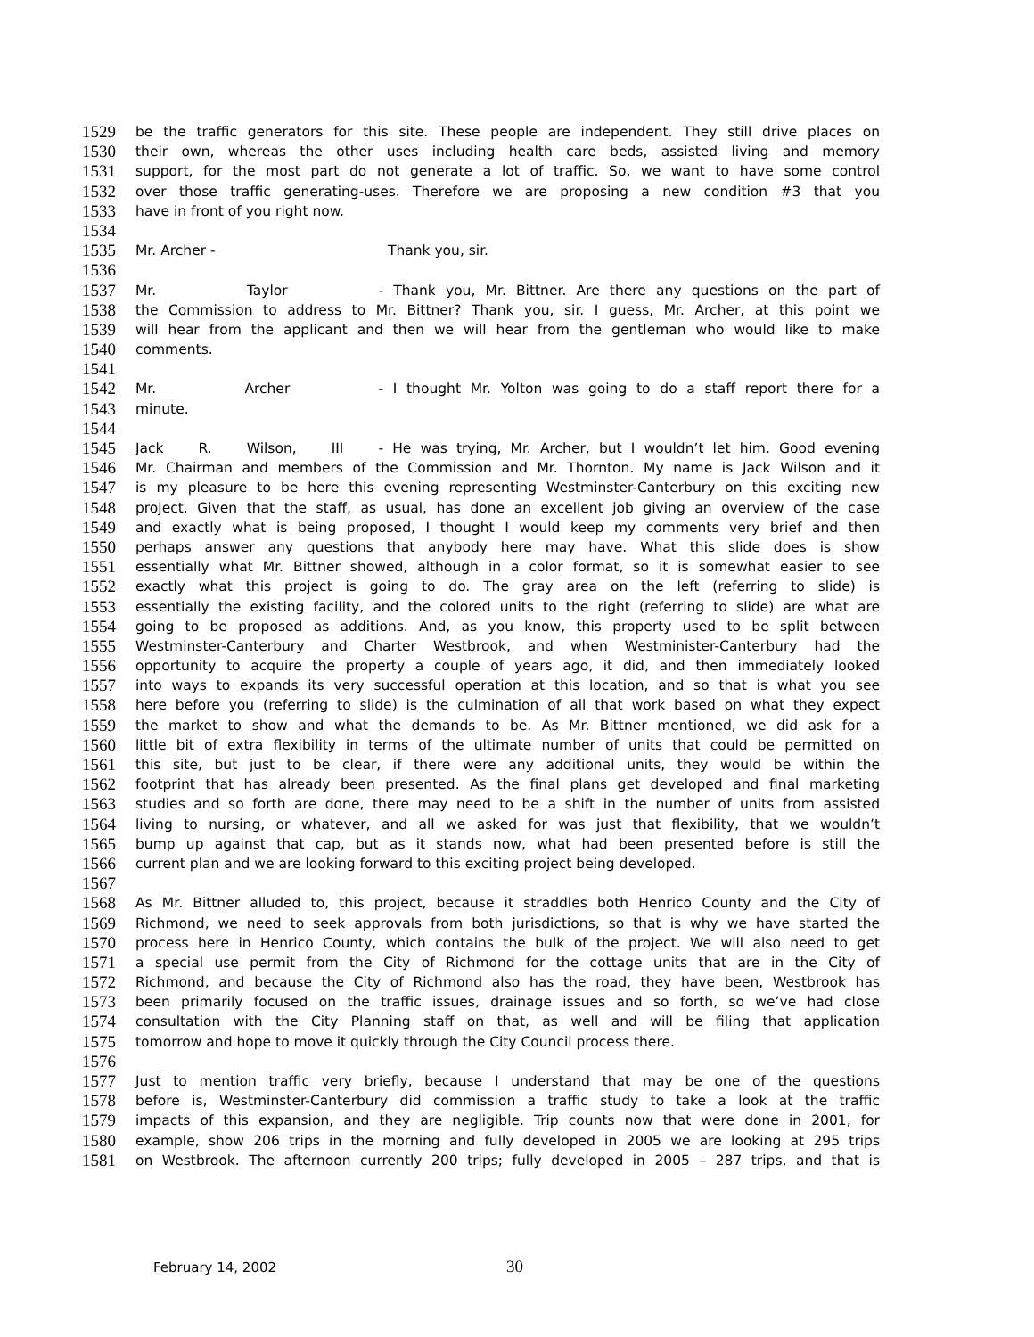1529 be the traffic generators for this site. These people are independent. They still drive places on
1530 their own, whereas the other uses including health care beds, assisted living and memory
1531 support, for the most part do not generate a lot of traffic. So, we want to have some control
1532 over those traffic generating-uses. Therefore we are proposing a new condition #3 that you
1533 have in front of you right now.
1534
1535 Mr. Archer - Thank you, sir.
1536
1537 Mr. Taylor - Thank you, Mr. Bittner. Are there any questions on the part of
1538 the Commission to address to Mr. Bittner? Thank you, sir. I guess, Mr. Archer, at this point we
1539 will hear from the applicant and then we will hear from the gentleman who would like to make
1540 comments.
1541
1542 Mr. Archer - I thought Mr. Yolton was going to do a staff report there for a
1543 minute.
1544
1545 Jack R. Wilson, III - He was trying, Mr. Archer, but I wouldn’t let him. Good evening
1546 Mr. Chairman and members of the Commission and Mr. Thornton. My name is Jack Wilson and it
1547 is my pleasure to be here this evening representing Westminster-Canterbury on this exciting new
1548 project. Given that the staff, as usual, has done an excellent job giving an overview of the case
1549 and exactly what is being proposed, I thought I would keep my comments very brief and then
1550 perhaps answer any questions that anybody here may have. What this slide does is show
1551 essentially what Mr. Bittner showed, although in a color format, so it is somewhat easier to see
1552 exactly what this project is going to do. The gray area on the left (referring to slide) is
1553 essentially the existing facility, and the colored units to the right (referring to slide) are what are
1554 going to be proposed as additions. And, as you know, this property used to be split between
1555 Westminster-Canterbury and Charter Westbrook, and when Westminister-Canterbury had the
1556 opportunity to acquire the property a couple of years ago, it did, and then immediately looked
1557 into ways to expands its very successful operation at this location, and so that is what you see
1558 here before you (referring to slide) is the culmination of all that work based on what they expect
1559 the market to show and what the demands to be. As Mr. Bittner mentioned, we did ask for a
1560 little bit of extra flexibility in terms of the ultimate number of units that could be permitted on
1561 this site, but just to be clear, if there were any additional units, they would be within the
1562 footprint that has already been presented. As the final plans get developed and final marketing
1563 studies and so forth are done, there may need to be a shift in the number of units from assisted
1564 living to nursing, or whatever, and all we asked for was just that flexibility, that we wouldn’t
1565 bump up against that cap, but as it stands now, what had been presented before is still the
1566 current plan and we are looking forward to this exciting project being developed.
1567
1568 As Mr. Bittner alluded to, this project, because it straddles both Henrico County and the City of
1569 Richmond, we need to seek approvals from both jurisdictions, so that is why we have started the
1570 process here in Henrico County, which contains the bulk of the project. We will also need to get
1571 a special use permit from the City of Richmond for the cottage units that are in the City of
1572 Richmond, and because the City of Richmond also has the road, they have been, Westbrook has
1573 been primarily focused on the traffic issues, drainage issues and so forth, so we’ve had close
1574 consultation with the City Planning staff on that, as well and will be filing that application
1575 tomorrow and hope to move it quickly through the City Council process there.
1576
1577 Just to mention traffic very briefly, because I understand that may be one of the questions
1578 before is, Westminster-Canterbury did commission a traffic study to take a look at the traffic
1579 impacts of this expansion, and they are negligible. Trip counts now that were done in 2001, for
1580 example, show 206 trips in the morning and fully developed in 2005 we are looking at 295 trips
1581 on Westbrook. The afternoon currently 200 trips; fully developed in 2005 – 287 trips, and that is
February 14, 2002 30